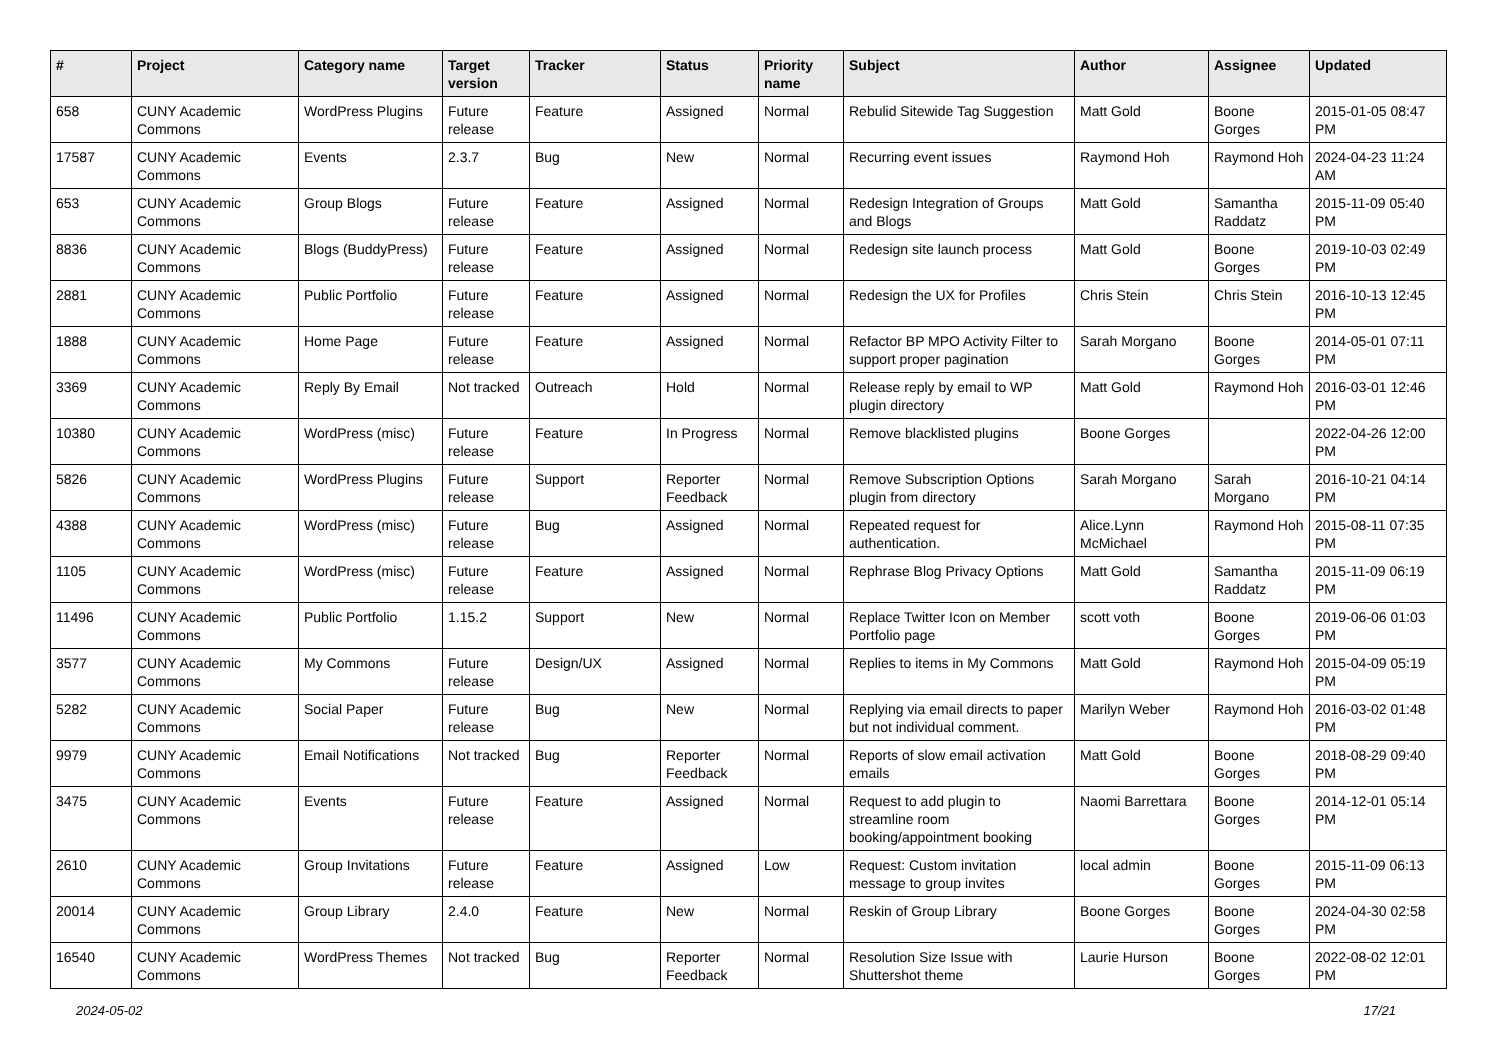| # | Project | Category name | Target version | Tracker | Status | Priority name | Subject | Author | Assignee | Updated |
| --- | --- | --- | --- | --- | --- | --- | --- | --- | --- | --- |
| 658 | CUNY Academic Commons | WordPress Plugins | Future release | Feature | Assigned | Normal | Rebulid Sitewide Tag Suggestion | Matt Gold | Boone Gorges | 2015-01-05 08:47 PM |
| 17587 | CUNY Academic Commons | Events | 2.3.7 | Bug | New | Normal | Recurring event issues | Raymond Hoh | Raymond Hoh | 2024-04-23 11:24 AM |
| 653 | CUNY Academic Commons | Group Blogs | Future release | Feature | Assigned | Normal | Redesign Integration of Groups and Blogs | Matt Gold | Samantha Raddatz | 2015-11-09 05:40 PM |
| 8836 | CUNY Academic Commons | Blogs (BuddyPress) | Future release | Feature | Assigned | Normal | Redesign site launch process | Matt Gold | Boone Gorges | 2019-10-03 02:49 PM |
| 2881 | CUNY Academic Commons | Public Portfolio | Future release | Feature | Assigned | Normal | Redesign the UX for Profiles | Chris Stein | Chris Stein | 2016-10-13 12:45 PM |
| 1888 | CUNY Academic Commons | Home Page | Future release | Feature | Assigned | Normal | Refactor BP MPO Activity Filter to support proper pagination | Sarah Morgano | Boone Gorges | 2014-05-01 07:11 PM |
| 3369 | CUNY Academic Commons | Reply By Email | Not tracked | Outreach | Hold | Normal | Release reply by email to WP plugin directory | Matt Gold | Raymond Hoh | 2016-03-01 12:46 PM |
| 10380 | CUNY Academic Commons | WordPress (misc) | Future release | Feature | In Progress | Normal | Remove blacklisted plugins | Boone Gorges | | 2022-04-26 12:00 PM |
| 5826 | CUNY Academic Commons | WordPress Plugins | Future release | Support | Reporter Feedback | Normal | Remove Subscription Options plugin from directory | Sarah Morgano | Sarah Morgano | 2016-10-21 04:14 PM |
| 4388 | CUNY Academic Commons | WordPress (misc) | Future release | Bug | Assigned | Normal | Repeated request for authentication. | Alice.Lynn McMichael | Raymond Hoh | 2015-08-11 07:35 PM |
| 1105 | CUNY Academic Commons | WordPress (misc) | Future release | Feature | Assigned | Normal | Rephrase Blog Privacy Options | Matt Gold | Samantha Raddatz | 2015-11-09 06:19 PM |
| 11496 | CUNY Academic Commons | Public Portfolio | 1.15.2 | Support | New | Normal | Replace Twitter Icon on Member Portfolio page | scott voth | Boone Gorges | 2019-06-06 01:03 PM |
| 3577 | CUNY Academic Commons | My Commons | Future release | Design/UX | Assigned | Normal | Replies to items in My Commons | Matt Gold | Raymond Hoh | 2015-04-09 05:19 PM |
| 5282 | CUNY Academic Commons | Social Paper | Future release | Bug | New | Normal | Replying via email directs to paper but not individual comment. | Marilyn Weber | Raymond Hoh | 2016-03-02 01:48 PM |
| 9979 | CUNY Academic Commons | Email Notifications | Not tracked | Bug | Reporter Feedback | Normal | Reports of slow email activation emails | Matt Gold | Boone Gorges | 2018-08-29 09:40 PM |
| 3475 | CUNY Academic Commons | Events | Future release | Feature | Assigned | Normal | Request to add plugin to streamline room booking/appointment booking | Naomi Barrettara | Boone Gorges | 2014-12-01 05:14 PM |
| 2610 | CUNY Academic Commons | Group Invitations | Future release | Feature | Assigned | Low | Request: Custom invitation message to group invites | local admin | Boone Gorges | 2015-11-09 06:13 PM |
| 20014 | CUNY Academic Commons | Group Library | 2.4.0 | Feature | New | Normal | Reskin of Group Library | Boone Gorges | Boone Gorges | 2024-04-30 02:58 PM |
| 16540 | CUNY Academic Commons | WordPress Themes | Not tracked | Bug | Reporter Feedback | Normal | Resolution Size Issue with Shuttershot theme | Laurie Hurson | Boone Gorges | 2022-08-02 12:01 PM |
2024-05-02 17/21